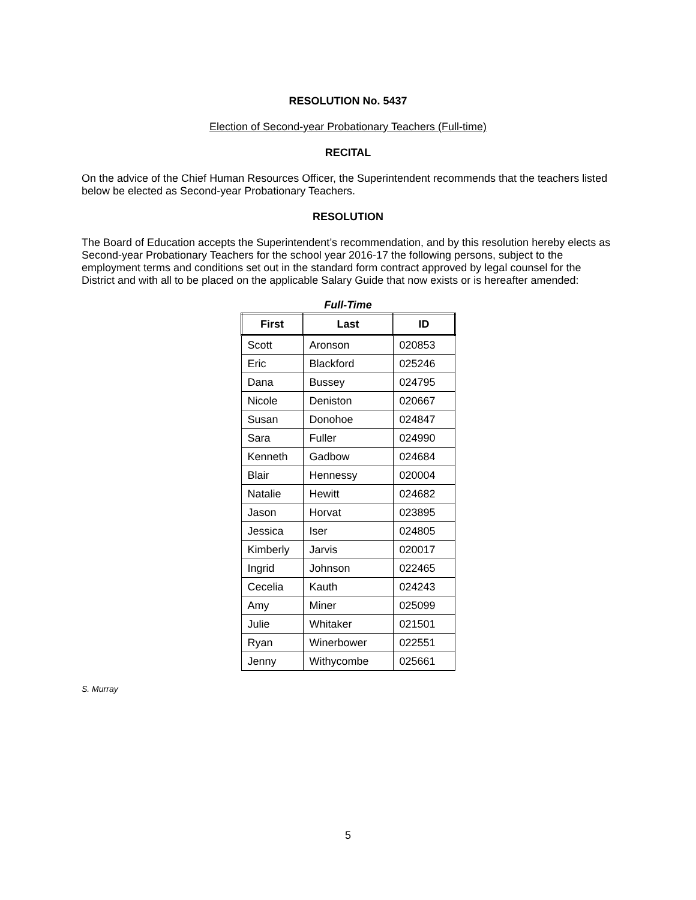RESOLUTION No. 5437
Election of Second-year Probationary Teachers (Full-time)
RECITAL
On the advice of the Chief Human Resources Officer, the Superintendent recommends that the teachers listed below be elected as Second-year Probationary Teachers.
RESOLUTION
The Board of Education accepts the Superintendent’s recommendation, and by this resolution hereby elects as Second-year Probationary Teachers for the school year 2016-17 the following persons, subject to the employment terms and conditions set out in the standard form contract approved by legal counsel for the District and with all to be placed on the applicable Salary Guide that now exists or is hereafter amended:
Full-Time
| First | Last | ID |
| --- | --- | --- |
| Scott | Aronson | 020853 |
| Eric | Blackford | 025246 |
| Dana | Bussey | 024795 |
| Nicole | Deniston | 020667 |
| Susan | Donohoe | 024847 |
| Sara | Fuller | 024990 |
| Kenneth | Gadbow | 024684 |
| Blair | Hennessy | 020004 |
| Natalie | Hewitt | 024682 |
| Jason | Horvat | 023895 |
| Jessica | Iser | 024805 |
| Kimberly | Jarvis | 020017 |
| Ingrid | Johnson | 022465 |
| Cecelia | Kauth | 024243 |
| Amy | Miner | 025099 |
| Julie | Whitaker | 021501 |
| Ryan | Winerbower | 022551 |
| Jenny | Withycombe | 025661 |
S. Murray
5